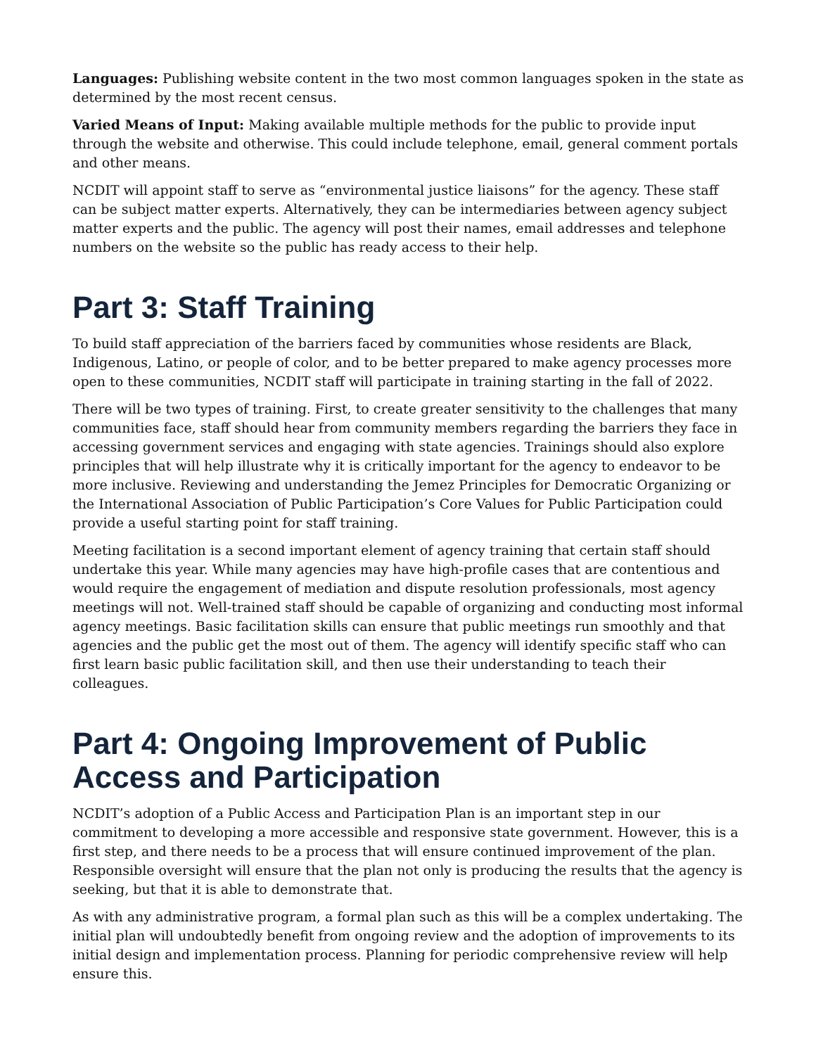Languages: Publishing website content in the two most common languages spoken in the state as determined by the most recent census.
Varied Means of Input: Making available multiple methods for the public to provide input through the website and otherwise. This could include telephone, email, general comment portals and other means.
NCDIT will appoint staff to serve as “environmental justice liaisons” for the agency. These staff can be subject matter experts. Alternatively, they can be intermediaries between agency subject matter experts and the public. The agency will post their names, email addresses and telephone numbers on the website so the public has ready access to their help.
Part 3: Staff Training
To build staff appreciation of the barriers faced by communities whose residents are Black, Indigenous, Latino, or people of color, and to be better prepared to make agency processes more open to these communities, NCDIT staff will participate in training starting in the fall of 2022.
There will be two types of training. First, to create greater sensitivity to the challenges that many communities face, staff should hear from community members regarding the barriers they face in accessing government services and engaging with state agencies. Trainings should also explore principles that will help illustrate why it is critically important for the agency to endeavor to be more inclusive. Reviewing and understanding the Jemez Principles for Democratic Organizing or the International Association of Public Participation’s Core Values for Public Participation could provide a useful starting point for staff training.
Meeting facilitation is a second important element of agency training that certain staff should undertake this year. While many agencies may have high-profile cases that are contentious and would require the engagement of mediation and dispute resolution professionals, most agency meetings will not. Well-trained staff should be capable of organizing and conducting most informal agency meetings. Basic facilitation skills can ensure that public meetings run smoothly and that agencies and the public get the most out of them. The agency will identify specific staff who can first learn basic public facilitation skill, and then use their understanding to teach their colleagues.
Part 4: Ongoing Improvement of Public Access and Participation
NCDIT’s adoption of a Public Access and Participation Plan is an important step in our commitment to developing a more accessible and responsive state government. However, this is a first step, and there needs to be a process that will ensure continued improvement of the plan. Responsible oversight will ensure that the plan not only is producing the results that the agency is seeking, but that it is able to demonstrate that.
As with any administrative program, a formal plan such as this will be a complex undertaking. The initial plan will undoubtedly benefit from ongoing review and the adoption of improvements to its initial design and implementation process. Planning for periodic comprehensive review will help ensure this.